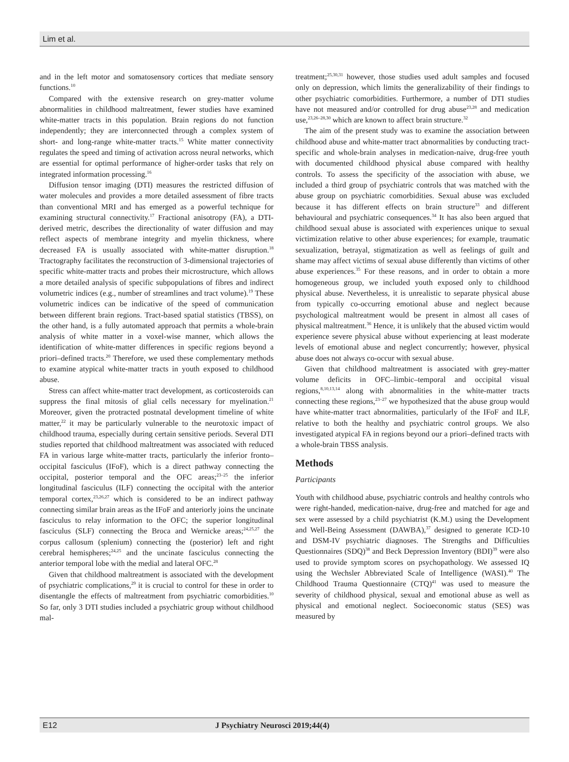Lim et al.
and in the left motor and somatosensory cortices that mediate sensory functions.<sup>10</sup>
Compared with the extensive research on grey-matter volume abnormalities in childhood maltreatment, fewer studies have examined white-matter tracts in this population. Brain regions do not function independently; they are interconnected through a complex system of short- and long-range white-matter tracts.<sup>15</sup> White matter connectivity regulates the speed and timing of activation across neural networks, which are essential for optimal performance of higher-order tasks that rely on integrated information processing.<sup>16</sup>
Diffusion tensor imaging (DTI) measures the restricted diffusion of water molecules and provides a more detailed assessment of fibre tracts than conventional MRI and has emerged as a powerful technique for examining structural connectivity.<sup>17</sup> Fractional anisotropy (FA), a DTI-derived metric, describes the directionality of water diffusion and may reflect aspects of membrane integrity and myelin thickness, where decreased FA is usually associated with white-matter disruption.<sup>18</sup> Tractography facilitates the reconstruction of 3-dimensional trajectories of specific white-matter tracts and probes their microstructure, which allows a more detailed analysis of specific subpopulations of fibres and indirect volumetric indices (e.g., number of streamlines and tract volume).<sup>19</sup> These volumetric indices can be indicative of the speed of communication between different brain regions. Tract-based spatial statistics (TBSS), on the other hand, is a fully automated approach that permits a whole-brain analysis of white matter in a voxel-wise manner, which allows the identification of white-matter differences in specific regions beyond a priori–defined tracts.<sup>20</sup> Therefore, we used these complementary methods to examine atypical white-matter tracts in youth exposed to childhood abuse.
Stress can affect white-matter tract development, as corticosteroids can suppress the final mitosis of glial cells necessary for myelination.<sup>21</sup> Moreover, given the protracted postnatal development timeline of white matter,<sup>22</sup> it may be particularly vulnerable to the neurotoxic impact of childhood trauma, especially during certain sensitive periods. Several DTI studies reported that childhood maltreatment was associated with reduced FA in various large white-matter tracts, particularly the inferior fronto–occipital fasciculus (IFoF), which is a direct pathway connecting the occipital, posterior temporal and the OFC areas;<sup>23–25</sup> the inferior longitudinal fasciculus (ILF) connecting the occipital with the anterior temporal cortex,<sup>23,26,27</sup> which is considered to be an indirect pathway connecting similar brain areas as the IFoF and anteriorly joins the uncinate fasciculus to relay information to the OFC; the superior longitudinal fasciculus (SLF) connecting the Broca and Wernicke areas;<sup>24,25,27</sup> the corpus callosum (splenium) connecting the (posterior) left and right cerebral hemispheres;<sup>24,25</sup> and the uncinate fasciculus connecting the anterior temporal lobe with the medial and lateral OFC.<sup>28</sup>
Given that childhood maltreatment is associated with the development of psychiatric complications,<sup>29</sup> it is crucial to control for these in order to disentangle the effects of maltreatment from psychiatric comorbidities.<sup>10</sup> So far, only 3 DTI studies included a psychiatric group without childhood mal-
treatment;<sup>25,30,31</sup> however, those studies used adult samples and focused only on depression, which limits the generalizability of their findings to other psychiatric comorbidities. Furthermore, a number of DTI studies have not measured and/or controlled for drug abuse<sup>23,28</sup> and medication use,<sup>23,26–28,30</sup> which are known to affect brain structure.<sup>32</sup>
The aim of the present study was to examine the association between childhood abuse and white-matter tract abnormalities by conducting tract-specific and whole-brain analyses in medication-naive, drug-free youth with documented childhood physical abuse compared with healthy controls. To assess the specificity of the association with abuse, we included a third group of psychiatric controls that was matched with the abuse group on psychiatric comorbidities. Sexual abuse was excluded because it has different effects on brain structure<sup>33</sup> and different behavioural and psychiatric consequences.<sup>34</sup> It has also been argued that childhood sexual abuse is associated with experiences unique to sexual victimization relative to other abuse experiences; for example, traumatic sexualization, betrayal, stigmatization as well as feelings of guilt and shame may affect victims of sexual abuse differently than victims of other abuse experiences.<sup>35</sup> For these reasons, and in order to obtain a more homogeneous group, we included youth exposed only to childhood physical abuse. Nevertheless, it is unrealistic to separate physical abuse from typically co-occurring emotional abuse and neglect because psychological maltreatment would be present in almost all cases of physical maltreatment.<sup>36</sup> Hence, it is unlikely that the abused victim would experience severe physical abuse without experiencing at least moderate levels of emotional abuse and neglect concurrently; however, physical abuse does not always co-occur with sexual abuse.
Given that childhood maltreatment is associated with grey-matter volume deficits in OFC–limbic–temporal and occipital visual regions,<sup>8,10,13,14</sup> along with abnormalities in the white-matter tracts connecting these regions,<sup>23–27</sup> we hypothesized that the abuse group would have white-matter tract abnormalities, particularly of the IFoF and ILF, relative to both the healthy and psychiatric control groups. We also investigated atypical FA in regions beyond our a priori–defined tracts with a whole-brain TBSS analysis.
Methods
Participants
Youth with childhood abuse, psychiatric controls and healthy controls who were right-handed, medication-naive, drug-free and matched for age and sex were assessed by a child psychiatrist (K.M.) using the Development and Well-Being Assessment (DAWBA),<sup>37</sup> designed to generate ICD-10 and DSM-IV psychiatric diagnoses. The Strengths and Difficulties Questionnaires (SDQ)<sup>38</sup> and Beck Depression Inventory (BDI)<sup>39</sup> were also used to provide symptom scores on psychopathology. We assessed IQ using the Wechsler Abbreviated Scale of Intelligence (WASI).<sup>40</sup> The Childhood Trauma Questionnaire (CTQ)<sup>41</sup> was used to measure the severity of childhood physical, sexual and emotional abuse as well as physical and emotional neglect. Socioeconomic status (SES) was measured by
E12 J Psychiatry Neurosci 2019;44(4)